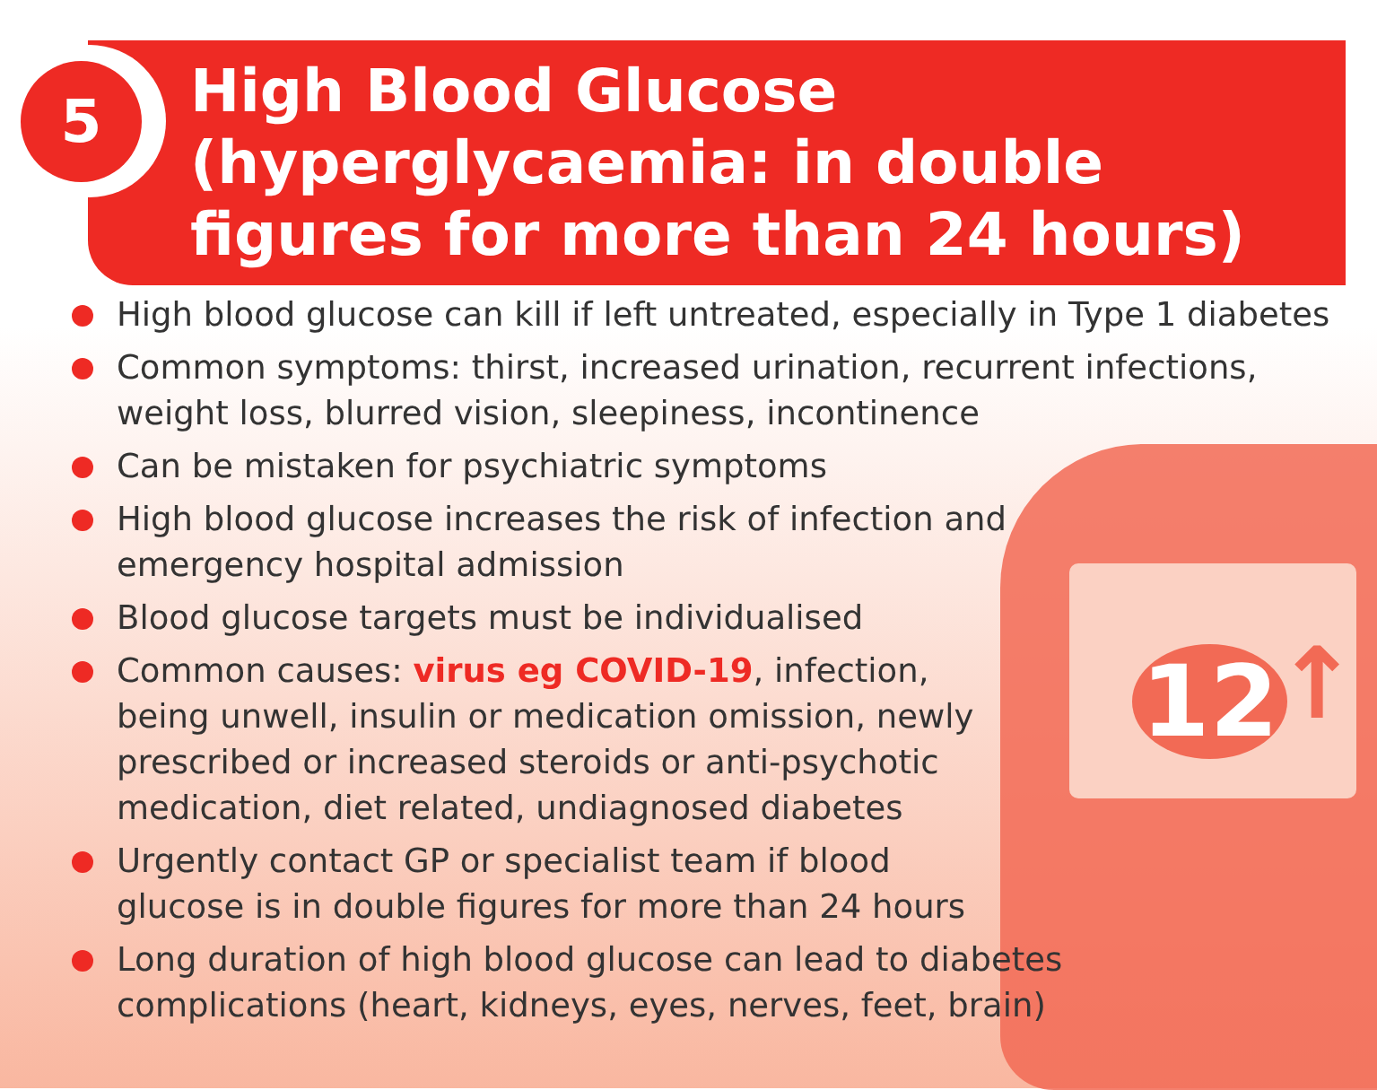5
12 ↑
High Blood Glucose
(hyperglycaemia: in double
figures for more than 24 hours)
High blood glucose can kill if left untreated, especially in Type 1 diabetes
Common symptoms: thirst, increased urination, recurrent infections,
weight loss, blurred vision, sleepiness, incontinence
Can be mistaken for psychiatric symptoms
High blood glucose increases the risk of infection and
emergency hospital admission
Blood glucose targets must be individualised
Common causes: virus eg COVID-19, infection,
being unwell, insulin or medication omission, newly
prescribed or increased steroids or anti-psychotic
medication, diet related, undiagnosed diabetes
Urgently contact GP or specialist team if blood
glucose is in double figures for more than 24 hours
Long duration of high blood glucose can lead to diabetes
complications (heart, kidneys, eyes, nerves, feet, brain)